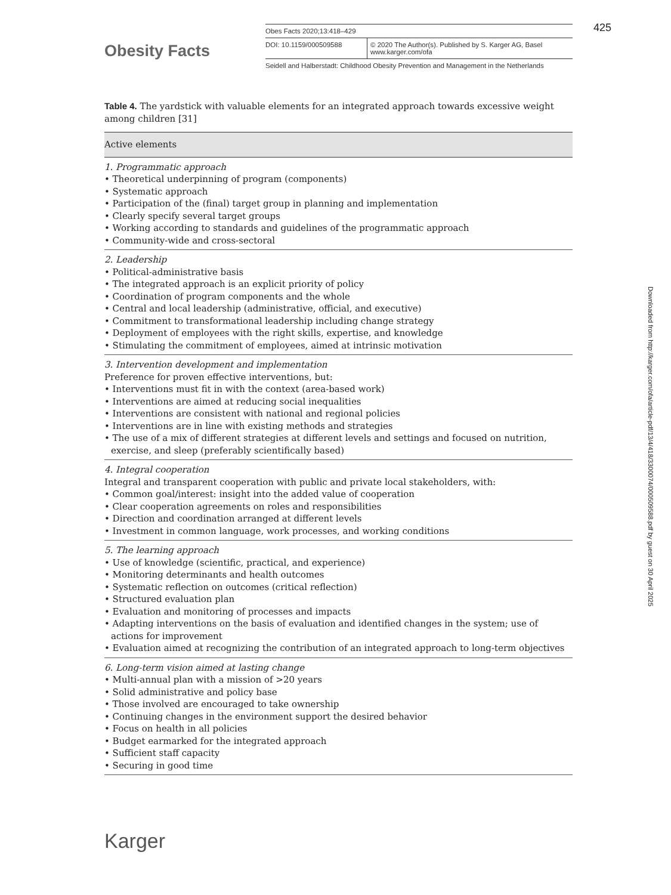Obesity Facts
Obes Facts 2020;13:418–429
DOI: 10.1159/000509588 © 2020 The Author(s). Published by S. Karger AG, Basel
www.karger.com/ofa
Seidell and Halberstadt: Childhood Obesity Prevention and Management in the Netherlands
425
Table 4. The yardstick with valuable elements for an integrated approach towards excessive weight among children [31]
| Active elements |
| --- |
| 1. Programmatic approach • Theoretical underpinning of program (components) • Systematic approach • Participation of the (final) target group in planning and implementation • Clearly specify several target groups • Working according to standards and guidelines of the programmatic approach • Community-wide and cross-sectoral |
| 2. Leadership • Political-administrative basis • The integrated approach is an explicit priority of policy • Coordination of program components and the whole • Central and local leadership (administrative, official, and executive) • Commitment to transformational leadership including change strategy • Deployment of employees with the right skills, expertise, and knowledge • Stimulating the commitment of employees, aimed at intrinsic motivation |
| 3. Intervention development and implementation Preference for proven effective interventions, but: • Interventions must fit in with the context (area-based work) • Interventions are aimed at reducing social inequalities • Interventions are consistent with national and regional policies • Interventions are in line with existing methods and strategies • The use of a mix of different strategies at different levels and settings and focused on nutrition, exercise, and sleep (preferably scientifically based) |
| 4. Integral cooperation Integral and transparent cooperation with public and private local stakeholders, with: • Common goal/interest: insight into the added value of cooperation • Clear cooperation agreements on roles and responsibilities • Direction and coordination arranged at different levels • Investment in common language, work processes, and working conditions |
| 5. The learning approach • Use of knowledge (scientific, practical, and experience) • Monitoring determinants and health outcomes • Systematic reflection on outcomes (critical reflection) • Structured evaluation plan • Evaluation and monitoring of processes and impacts • Adapting interventions on the basis of evaluation and identified changes in the system; use of actions for improvement • Evaluation aimed at recognizing the contribution of an integrated approach to long-term objectives |
| 6. Long-term vision aimed at lasting change • Multi-annual plan with a mission of >20 years • Solid administrative and policy base • Those involved are encouraged to take ownership • Continuing changes in the environment support the desired behavior • Focus on health in all policies • Budget earmarked for the integrated approach • Sufficient staff capacity • Securing in good time |
Downloaded from http://karger.com/ofa/article-pdf/13/4/418/3300074/000509588.pdf by guest on 30 April 2025
Karger